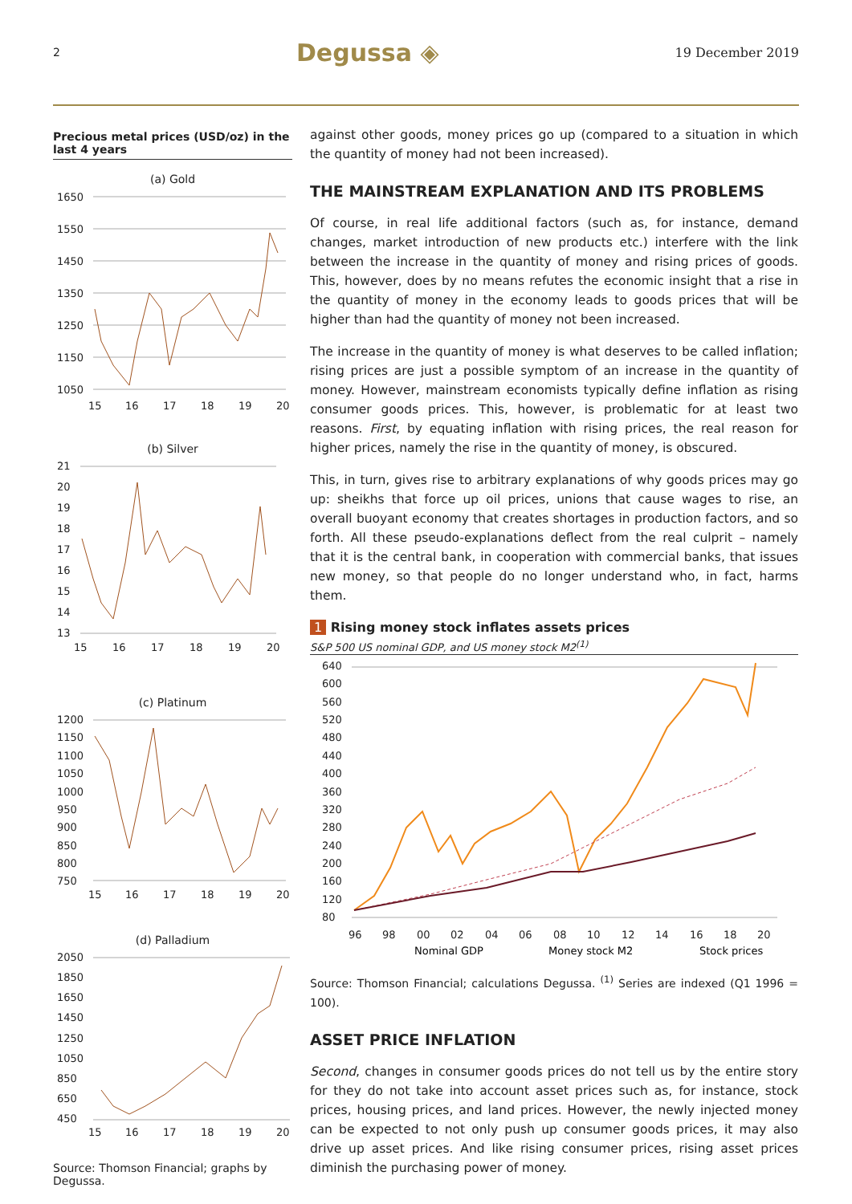2 Degussa ◈ 19 December 2019
Precious metal prices (USD/oz) in the last 4 years
(a) Gold
1650
1550
1450
1350
1250
1150
1050
15
16
17
18
19
20
(b) Silver
21
20
19
18
17
16
15
14
13
15
16
17
18
19
20
(c) Platinum
1200
1150
1100
1050
1000
950
900
850
800
750
15
16
17
18
19
20
(d) Palladium
2050
1850
1650
1450
1250
1050
850
650
450
15
16
17
18
19
20
Source: Thomson Financial; graphs by Degussa.
against other goods, money prices go up (compared to a situation in which the quantity of money had not been increased).
THE MAINSTREAM EXPLANATION AND ITS PROBLEMS
Of course, in real life additional factors (such as, for instance, demand changes, market introduction of new products etc.) interfere with the link between the increase in the quantity of money and rising prices of goods. This, however, does by no means refutes the economic insight that a rise in the quantity of money in the economy leads to goods prices that will be higher than had the quantity of money not been increased.
The increase in the quantity of money is what deserves to be called inflation; rising prices are just a possible symptom of an increase in the quantity of money. However, mainstream economists typically define inflation as rising consumer goods prices. This, however, is problematic for at least two reasons. First, by equating inflation with rising prices, the real reason for higher prices, namely the rise in the quantity of money, is obscured.
This, in turn, gives rise to arbitrary explanations of why goods prices may go up: sheikhs that force up oil prices, unions that cause wages to rise, an overall buoyant economy that creates shortages in production factors, and so forth. All these pseudo-explanations deflect from the real culprit – namely that it is the central bank, in cooperation with commercial banks, that issues new money, so that people do no longer understand who, in fact, harms them.
1 Rising money stock inflates assets prices
S&P 500 US nominal GDP, and US money stock M2<sup>(1)</sup>
640
600
560
520
480
440
400
360
320
280
240
200
160
120
80
96
98
00
02
04
06
08
10
12
14
16
18
20
Nominal GDP
Money stock M2
Stock prices
Source: Thomson Financial; calculations Degussa. <sup>(1)</sup> Series are indexed (Q1 1996 = 100).
ASSET PRICE INFLATION
Second, changes in consumer goods prices do not tell us by the entire story for they do not take into account asset prices such as, for instance, stock prices, housing prices, and land prices. However, the newly injected money can be expected to not only push up consumer goods prices, it may also drive up asset prices. And like rising consumer prices, rising asset prices diminish the purchasing power of money.